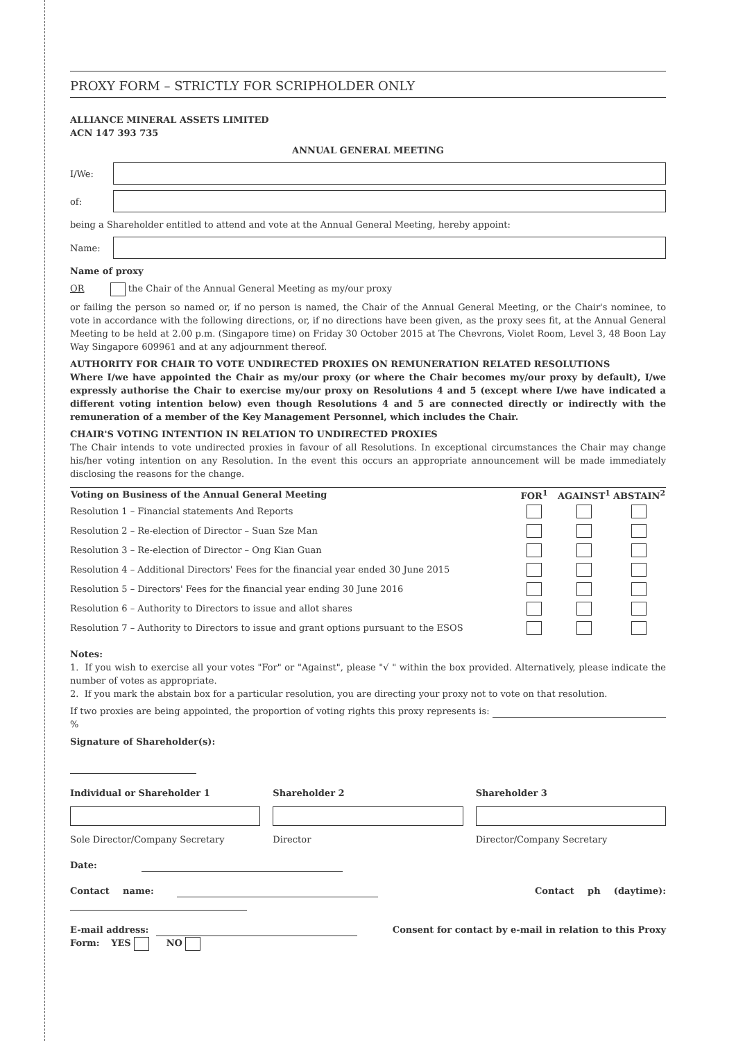PROXY FORM – STRICTLY FOR SCRIPHOLDER ONLY
ALLIANCE MINERAL ASSETS LIMITED
ACN 147 393 735
ANNUAL GENERAL MEETING
I/We:
of:
being a Shareholder entitled to attend and vote at the Annual General Meeting, hereby appoint:
Name:
Name of proxy
OR the Chair of the Annual General Meeting as my/our proxy
or failing the person so named or, if no person is named, the Chair of the Annual General Meeting, or the Chair's nominee, to vote in accordance with the following directions, or, if no directions have been given, as the proxy sees fit, at the Annual General Meeting to be held at 2.00 p.m. (Singapore time) on Friday 30 October 2015 at The Chevrons, Violet Room, Level 3, 48 Boon Lay Way Singapore 609961 and at any adjournment thereof.
AUTHORITY FOR CHAIR TO VOTE UNDIRECTED PROXIES ON REMUNERATION RELATED RESOLUTIONS
Where I/we have appointed the Chair as my/our proxy (or where the Chair becomes my/our proxy by default), I/we expressly authorise the Chair to exercise my/our proxy on Resolutions 4 and 5 (except where I/we have indicated a different voting intention below) even though Resolutions 4 and 5 are connected directly or indirectly with the remuneration of a member of the Key Management Personnel, which includes the Chair.
CHAIR'S VOTING INTENTION IN RELATION TO UNDIRECTED PROXIES
The Chair intends to vote undirected proxies in favour of all Resolutions. In exceptional circumstances the Chair may change his/her voting intention on any Resolution. In the event this occurs an appropriate announcement will be made immediately disclosing the reasons for the change.
| Voting on Business of the Annual General Meeting | FOR<sup>1</sup> | AGAINST<sup>1</sup> | ABSTAIN<sup>2</sup> |
| --- | --- | --- | --- |
| Resolution 1 – Financial statements And Reports | | | |
| Resolution 2 – Re-election of Director – Suan Sze Man | | | |
| Resolution 3 – Re-election of Director – Ong Kian Guan | | | |
| Resolution 4 – Additional Directors' Fees for the financial year ended 30 June 2015 | | | |
| Resolution 5 – Directors' Fees for the financial year ending 30 June 2016 | | | |
| Resolution 6 – Authority to Directors to issue and allot shares | | | |
| Resolution 7 – Authority to Directors to issue and grant options pursuant to the ESOS | | | |
Notes:
1. If you wish to exercise all your votes "For" or "Against", please "√ " within the box provided. Alternatively, please indicate the number of votes as appropriate.
2. If you mark the abstain box for a particular resolution, you are directing your proxy not to vote on that resolution.
If two proxies are being appointed, the proportion of voting rights this proxy represents is: %
Signature of Shareholder(s):
Individual or Shareholder 1
Sole Director/Company Secretary
Shareholder 2
Director
Shareholder 3
Director/Company Secretary
Date:
Contact name: Contact ph (daytime):
E-mail address: Consent for contact by e-mail in relation to this Proxy Form: YES NO